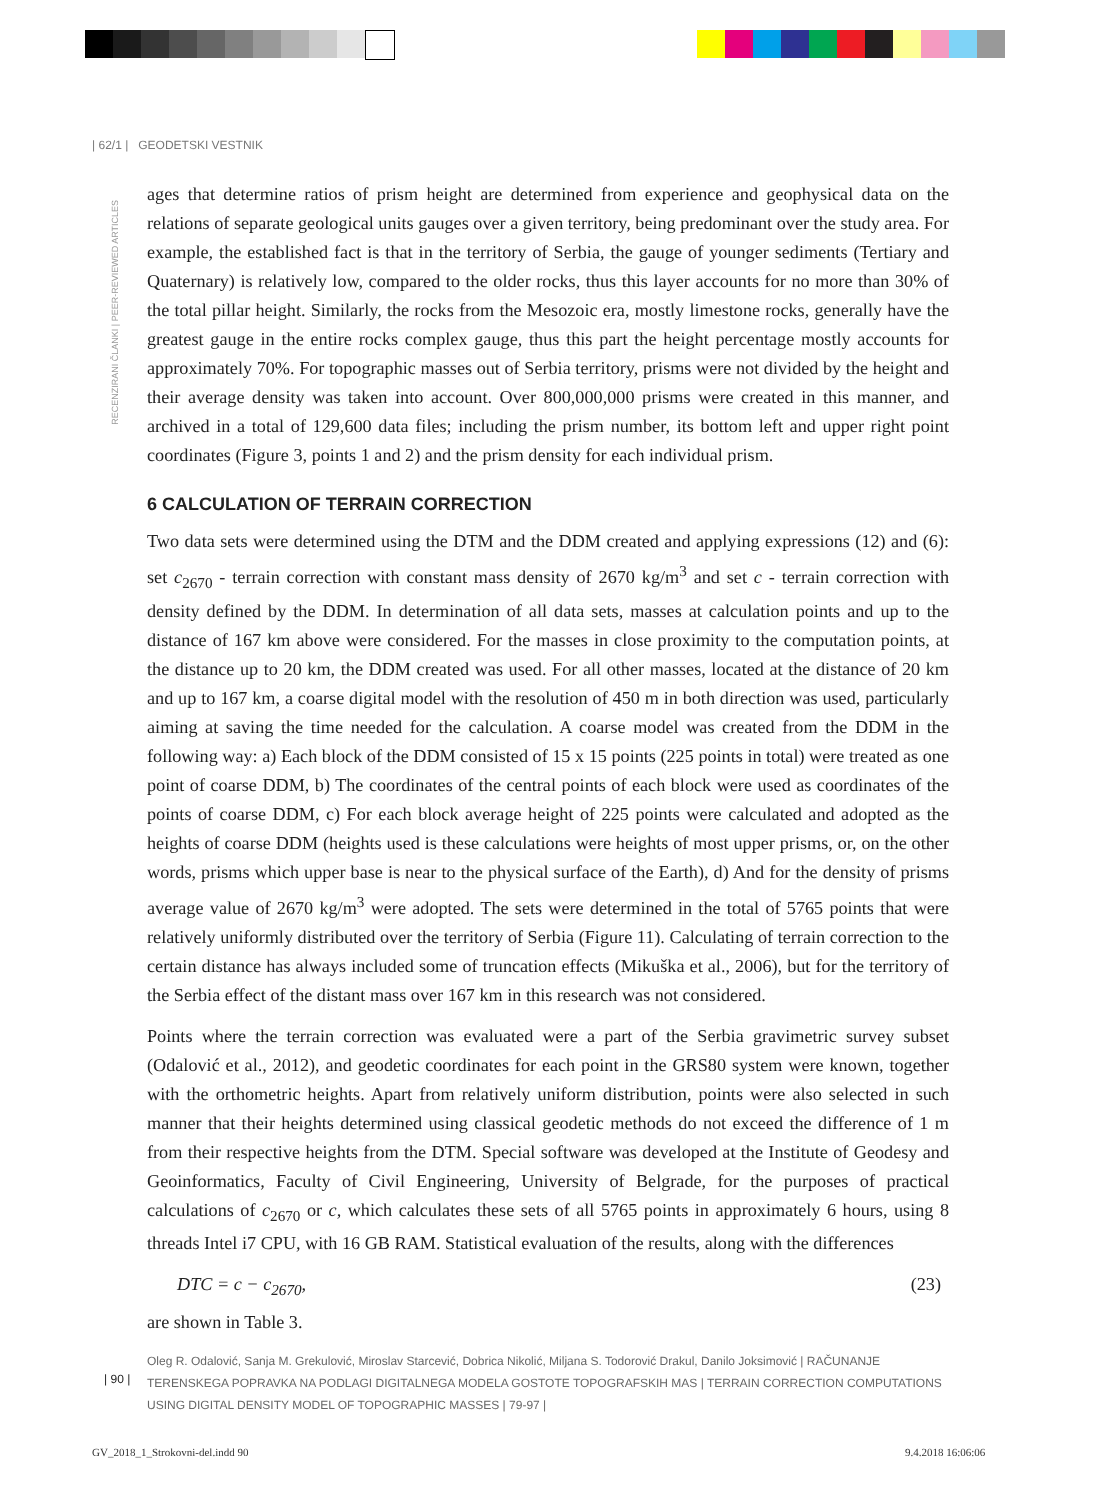| 62/1 | GEODETSKI VESTNIK
RECENZIRANI ČLANKI | PEER-REVIEWED ARTICLES
ages that determine ratios of prism height are determined from experience and geophysical data on the relations of separate geological units gauges over a given territory, being predominant over the study area. For example, the established fact is that in the territory of Serbia, the gauge of younger sediments (Tertiary and Quaternary) is relatively low, compared to the older rocks, thus this layer accounts for no more than 30% of the total pillar height. Similarly, the rocks from the Mesozoic era, mostly limestone rocks, generally have the greatest gauge in the entire rocks complex gauge, thus this part the height percentage mostly accounts for approximately 70%. For topographic masses out of Serbia territory, prisms were not divided by the height and their average density was taken into account. Over 800,000,000 prisms were created in this manner, and archived in a total of 129,600 data files; including the prism number, its bottom left and upper right point coordinates (Figure 3, points 1 and 2) and the prism density for each individual prism.
6 CALCULATION OF TERRAIN CORRECTION
Two data sets were determined using the DTM and the DDM created and applying expressions (12) and (6): set c<sub>2670</sub> - terrain correction with constant mass density of 2670 kg/m<sup>3</sup> and set c - terrain correction with density defined by the DDM. In determination of all data sets, masses at calculation points and up to the distance of 167 km above were considered. For the masses in close proximity to the computation points, at the distance up to 20 km, the DDM created was used. For all other masses, located at the distance of 20 km and up to 167 km, a coarse digital model with the resolution of 450 m in both direction was used, particularly aiming at saving the time needed for the calculation. A coarse model was created from the DDM in the following way: a) Each block of the DDM consisted of 15 x 15 points (225 points in total) were treated as one point of coarse DDM, b) The coordinates of the central points of each block were used as coordinates of the points of coarse DDM, c) For each block average height of 225 points were calculated and adopted as the heights of coarse DDM (heights used is these calculations were heights of most upper prisms, or, on the other words, prisms which upper base is near to the physical surface of the Earth), d) And for the density of prisms average value of 2670 kg/m<sup>3</sup> were adopted. The sets were determined in the total of 5765 points that were relatively uniformly distributed over the territory of Serbia (Figure 11). Calculating of terrain correction to the certain distance has always included some of truncation effects (Mikuška et al., 2006), but for the territory of the Serbia effect of the distant mass over 167 km in this research was not considered.
Points where the terrain correction was evaluated were a part of the Serbia gravimetric survey subset (Odalović et al., 2012), and geodetic coordinates for each point in the GRS80 system were known, together with the orthometric heights. Apart from relatively uniform distribution, points were also selected in such manner that their heights determined using classical geodetic methods do not exceed the difference of 1 m from their respective heights from the DTM. Special software was developed at the Institute of Geodesy and Geoinformatics, Faculty of Civil Engineering, University of Belgrade, for the purposes of practical calculations of c<sub>2670</sub> or c, which calculates these sets of all 5765 points in approximately 6 hours, using 8 threads Intel i7 CPU, with 16 GB RAM. Statistical evaluation of the results, along with the differences
DTC = c − c<sub>2670</sub>, (23)
are shown in Table 3.
Oleg R. Odalović, Sanja M. Grekulović, Miroslav Starcević, Dobrica Nikolić, Miljana S. Todorović Drakul, Danilo Joksimović | RAČUNANJE TERENSKEGA POPRAVKA NA PODLAGI DIGITALNEGA MODELA GOSTOTE TOPOGRAFSKIH MAS | TERRAIN CORRECTION COMPUTATIONS USING DIGITAL DENSITY MODEL OF TOPOGRAPHIC MASSES | 79-97 |
| 90 |
GV_2018_1_Strokovni-del.indd 90
9.4.2018 16:06:06